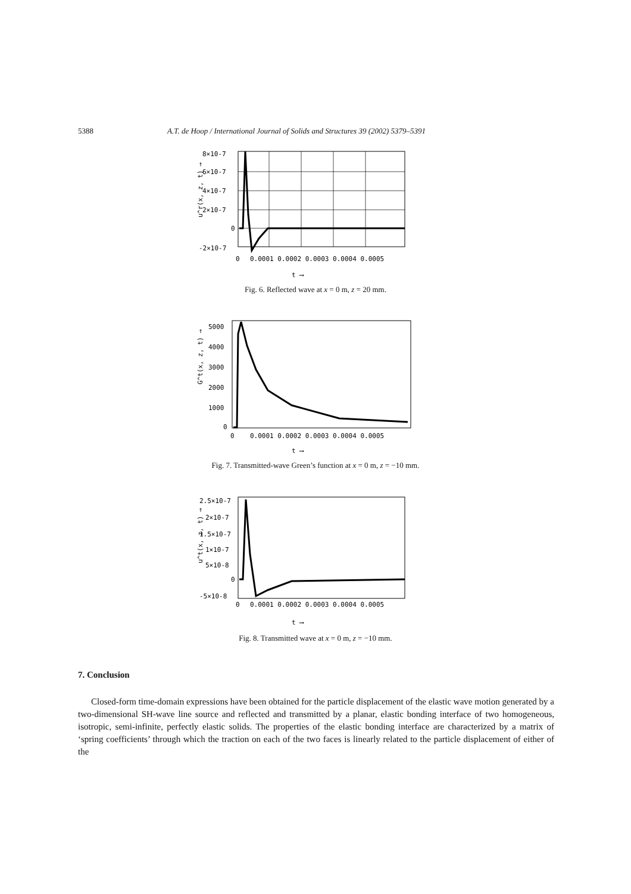5388 A.T. de Hoop / International Journal of Solids and Structures 39 (2002) 5379–5391
u^r(x, z, t) →
8×10-7
6×10-7
4×10-7
2×10-7
0
-2×10-7
0
0.0001 0.0002 0.0003 0.0004 0.0005
t ⟶
Fig. 6. Reflected wave at x = 0 m, z = 20 mm.
G^t(x, z, t) →
5000
4000
3000
2000
1000
0
0
0.0001 0.0002 0.0003 0.0004 0.0005
t ⟶
Fig. 7. Transmitted-wave Green’s function at x = 0 m, z = −10 mm.
u^t(x, z, t) →
2.5×10-7
2×10-7
1.5×10-7
1×10-7
5×10-8
0
-5×10-8
0
0.0001 0.0002 0.0003 0.0004 0.0005
t ⟶
Fig. 8. Transmitted wave at x = 0 m, z = −10 mm.
7. Conclusion
Closed-form time-domain expressions have been obtained for the particle displacement of the elastic wave motion generated by a two-dimensional SH-wave line source and reflected and transmitted by a planar, elastic bonding interface of two homogeneous, isotropic, semi-infinite, perfectly elastic solids. The properties of the elastic bonding interface are characterized by a matrix of ‘spring coefficients’ through which the traction on each of the two faces is linearly related to the particle displacement of either of the